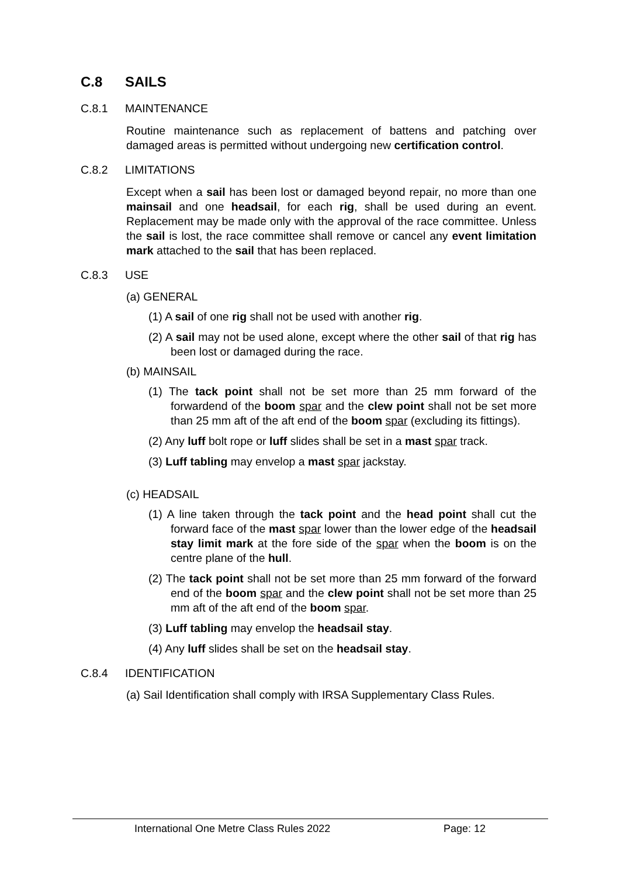C.8 SAILS
C.8.1 MAINTENANCE
Routine maintenance such as replacement of battens and patching over damaged areas is permitted without undergoing new certification control.
C.8.2 LIMITATIONS
Except when a sail has been lost or damaged beyond repair, no more than one mainsail and one headsail, for each rig, shall be used during an event. Replacement may be made only with the approval of the race committee. Unless the sail is lost, the race committee shall remove or cancel any event limitation mark attached to the sail that has been replaced.
C.8.3 USE
(a) GENERAL
(1) A sail of one rig shall not be used with another rig.
(2) A sail may not be used alone, except where the other sail of that rig has been lost or damaged during the race.
(b) MAINSAIL
(1) The tack point shall not be set more than 25 mm forward of the forwardend of the boom spar and the clew point shall not be set more than 25 mm aft of the aft end of the boom spar (excluding its fittings).
(2) Any luff bolt rope or luff slides shall be set in a mast spar track.
(3) Luff tabling may envelop a mast spar jackstay.
(c) HEADSAIL
(1) A line taken through the tack point and the head point shall cut the forward face of the mast spar lower than the lower edge of the headsail stay limit mark at the fore side of the spar when the boom is on the centre plane of the hull.
(2) The tack point shall not be set more than 25 mm forward of the forward end of the boom spar and the clew point shall not be set more than 25 mm aft of the aft end of the boom spar.
(3) Luff tabling may envelop the headsail stay.
(4) Any luff slides shall be set on the headsail stay.
C.8.4 IDENTIFICATION
(a) Sail Identification shall comply with IRSA Supplementary Class Rules.
International One Metre Class Rules 2022 Page: 12